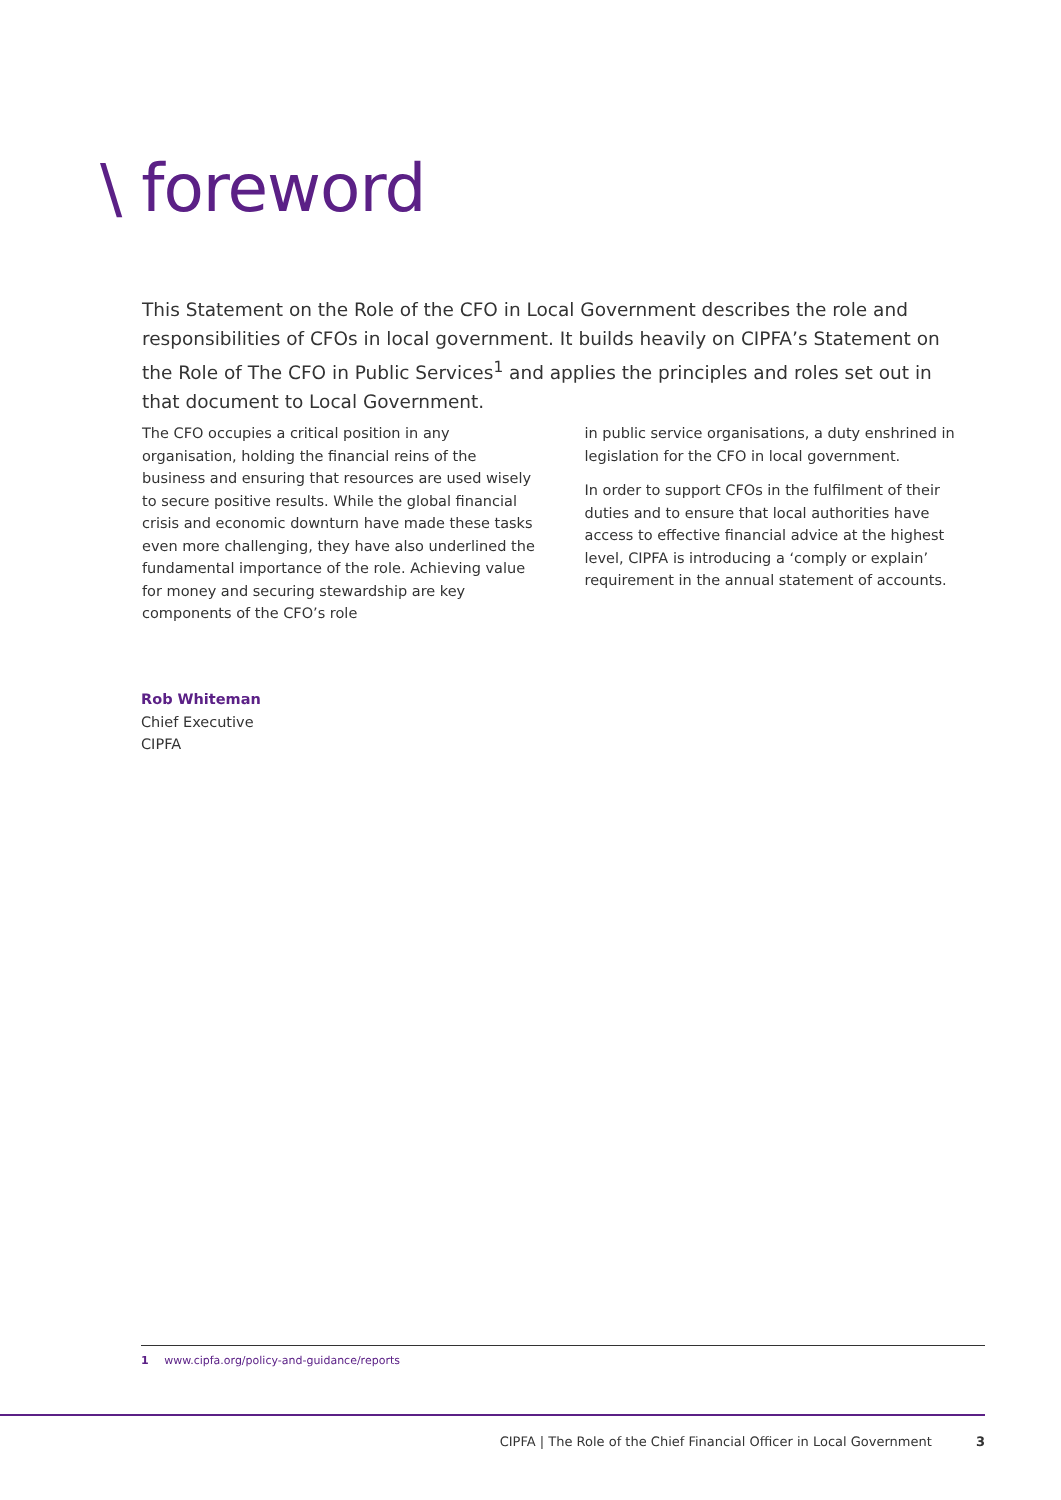\ foreword
This Statement on the Role of the CFO in Local Government describes the role and responsibilities of CFOs in local government. It builds heavily on CIPFA’s Statement on the Role of The CFO in Public Services<sup>1</sup> and applies the principles and roles set out in that document to Local Government.
The CFO occupies a critical position in any organisation, holding the financial reins of the business and ensuring that resources are used wisely to secure positive results. While the global financial crisis and economic downturn have made these tasks even more challenging, they have also underlined the fundamental importance of the role. Achieving value for money and securing stewardship are key components of the CFO’s role
in public service organisations, a duty enshrined in legislation for the CFO in local government.
In order to support CFOs in the fulfilment of their duties and to ensure that local authorities have access to effective financial advice at the highest level, CIPFA is introducing a ‘comply or explain’ requirement in the annual statement of accounts.
Rob Whiteman
Chief Executive
CIPFA
1 www.cipfa.org/policy-and-guidance/reports
CIPFA | The Role of the Chief Financial Officer in Local Government 3